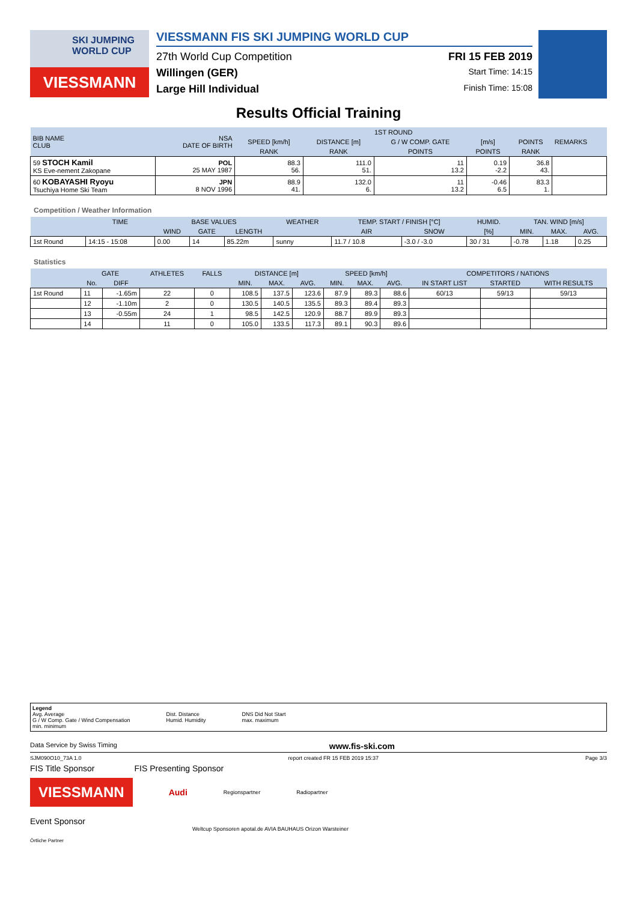SKI JUMPING
WORLD CUP
VIESSMANN
VIESSMANN FIS SKI JUMPING WORLD CUP
27th World Cup Competition FRI 15 FEB 2019
Willingen (GER) Start Time: 14:15
Large Hill Individual Finish Time: 15:08
Results Official Training
| BIB NAME CLUB | NSA DATE OF BIRTH | 1ST ROUND | | | | | REMARKS |
| --- | --- | --- | --- | --- | --- | --- | --- |
| | | SPEED [km/h] | DISTANCE [m] | G / W COMP. GATE | [m/s] | POINTS | |
| | | RANK | RANK | POINTS | POINTS | RANK | |
| 59 STOCH Kamil KS Eve-nement Zakopane | POL 25 MAY 1987 | 88.3 56. | 111.0 51. | 11 13.2 | 0.19 -2.2 | 36.8 43. | |
| 60 KOBAYASHI Ryoyu Tsuchiya Home Ski Team | JPN 8 NOV 1996 | 88.9 41. | 132.0 6. | 11 13.2 | -0.46 6.5 | 83.3 1. | |
Competition / Weather Information
| | TIME | BASE VALUES | | | WEATHER | TEMP. START / FINISH [°C] | | HUMID. | TAN. WIND [m/s] | | |
| --- | --- | --- | --- | --- | --- | --- | --- | --- | --- | --- | --- |
| | | WIND | GATE | LENGTH | | AIR | SNOW | [%] | MIN. | MAX. | AVG. |
| 1st Round | 14:15 - 15:08 | 0.00 | 14 | 85.22m | sunny | 11.7 / 10.8 | -3.0 / -3.0 | 30 / 31 | -0.78 | 1.18 | 0.25 |
Statistics
| | GATE | | ATHLETES | FALLS | DISTANCE [m] | | | SPEED [km/h] | | | COMPETITORS / NATIONS | | |
| --- | --- | --- | --- | --- | --- | --- | --- | --- | --- | --- | --- | --- | --- |
| | No. | DIFF | | | MIN. | MAX. | AVG. | MIN. | MAX. | AVG. | IN START LIST | STARTED | WITH RESULTS |
| 1st Round | 11 | -1.65m | 22 | 0 | 108.5 | 137.5 | 123.6 | 87.9 | 89.3 | 88.6 | 60/13 | 59/13 | 59/13 |
| | 12 | -1.10m | 2 | 0 | 130.5 | 140.5 | 135.5 | 89.3 | 89.4 | 89.3 | | | |
| | 13 | -0.55m | 24 | 1 | 98.5 | 142.5 | 120.9 | 88.7 | 89.9 | 89.3 | | | |
| | 14 | | 11 | 0 | 105.0 | 133.5 | 117.3 | 89.1 | 90.3 | 89.6 | | | |
Legend
Avg. Average
G / W Comp. Gate / Wind Compensation
min. minimum
Dist. Distance
Humid. Humidity
DNS Did Not Start
max. maximum
Data Service by Swiss Timing www.fis-ski.com
SJM090O10_73A 1.0 report created FR 15 FEB 2019 15:37 Page 3/3
FIS Title Sponsor FIS Presenting Sponsor
VIESSMANN
Audi
Regionspartner Radiopartner
Event Sponsor
Weltcup Sponsoren apotal.de AVIA BAUHAUS Orizon Warsteiner
Örtliche Partner